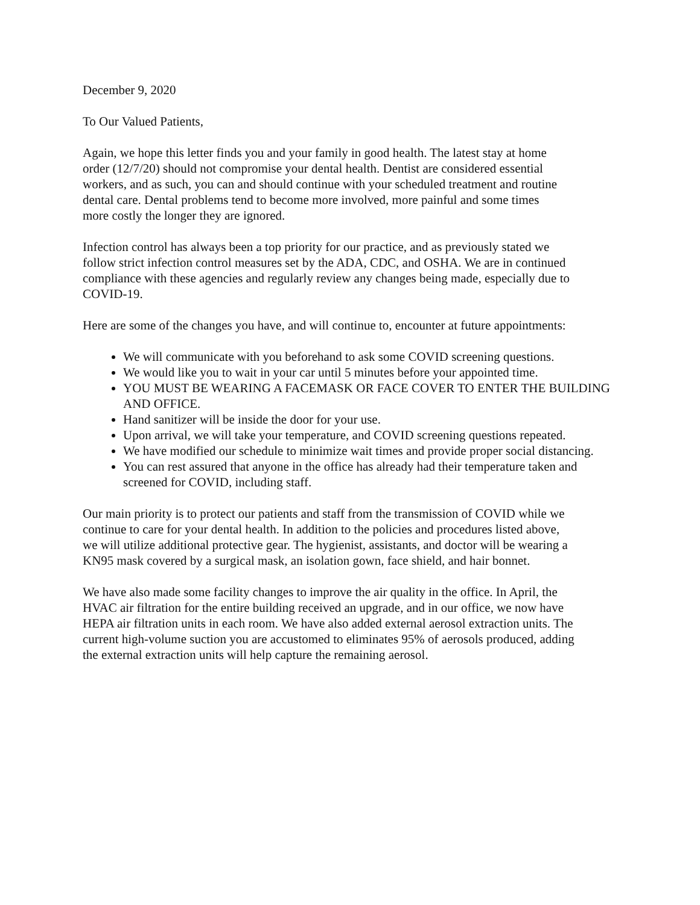December 9, 2020
To Our Valued Patients,
Again, we hope this letter finds you and your family in good health. The latest stay at home
order (12/7/20) should not compromise your dental health. Dentist are considered essential
workers, and as such, you can and should continue with your scheduled treatment and routine
dental care. Dental problems tend to become more involved, more painful and some times
more costly the longer they are ignored.
Infection control has always been a top priority for our practice, and as previously stated we
follow strict infection control measures set by the ADA, CDC, and OSHA. We are in continued
compliance with these agencies and regularly review any changes being made, especially due to
COVID-19.
Here are some of the changes you have, and will continue to, encounter at future appointments:
We will communicate with you beforehand to ask some COVID screening questions.
We would like you to wait in your car until 5 minutes before your appointed time.
YOU MUST BE WEARING A FACEMASK OR FACE COVER TO ENTER THE BUILDING AND OFFICE.
Hand sanitizer will be inside the door for your use.
Upon arrival, we will take your temperature, and COVID screening questions repeated.
We have modified our schedule to minimize wait times and provide proper social distancing.
You can rest assured that anyone in the office has already had their temperature taken and screened for COVID, including staff.
Our main priority is to protect our patients and staff from the transmission of COVID while we
continue to care for your dental health. In addition to the policies and procedures listed above,
we will utilize additional protective gear. The hygienist, assistants, and doctor will be wearing a
KN95 mask covered by a surgical mask, an isolation gown, face shield, and hair bonnet.
We have also made some facility changes to improve the air quality in the office. In April, the
HVAC air filtration for the entire building received an upgrade, and in our office, we now have
HEPA air filtration units in each room. We have also added external aerosol extraction units. The
current high-volume suction you are accustomed to eliminates 95% of aerosols produced, adding
the external extraction units will help capture the remaining aerosol.